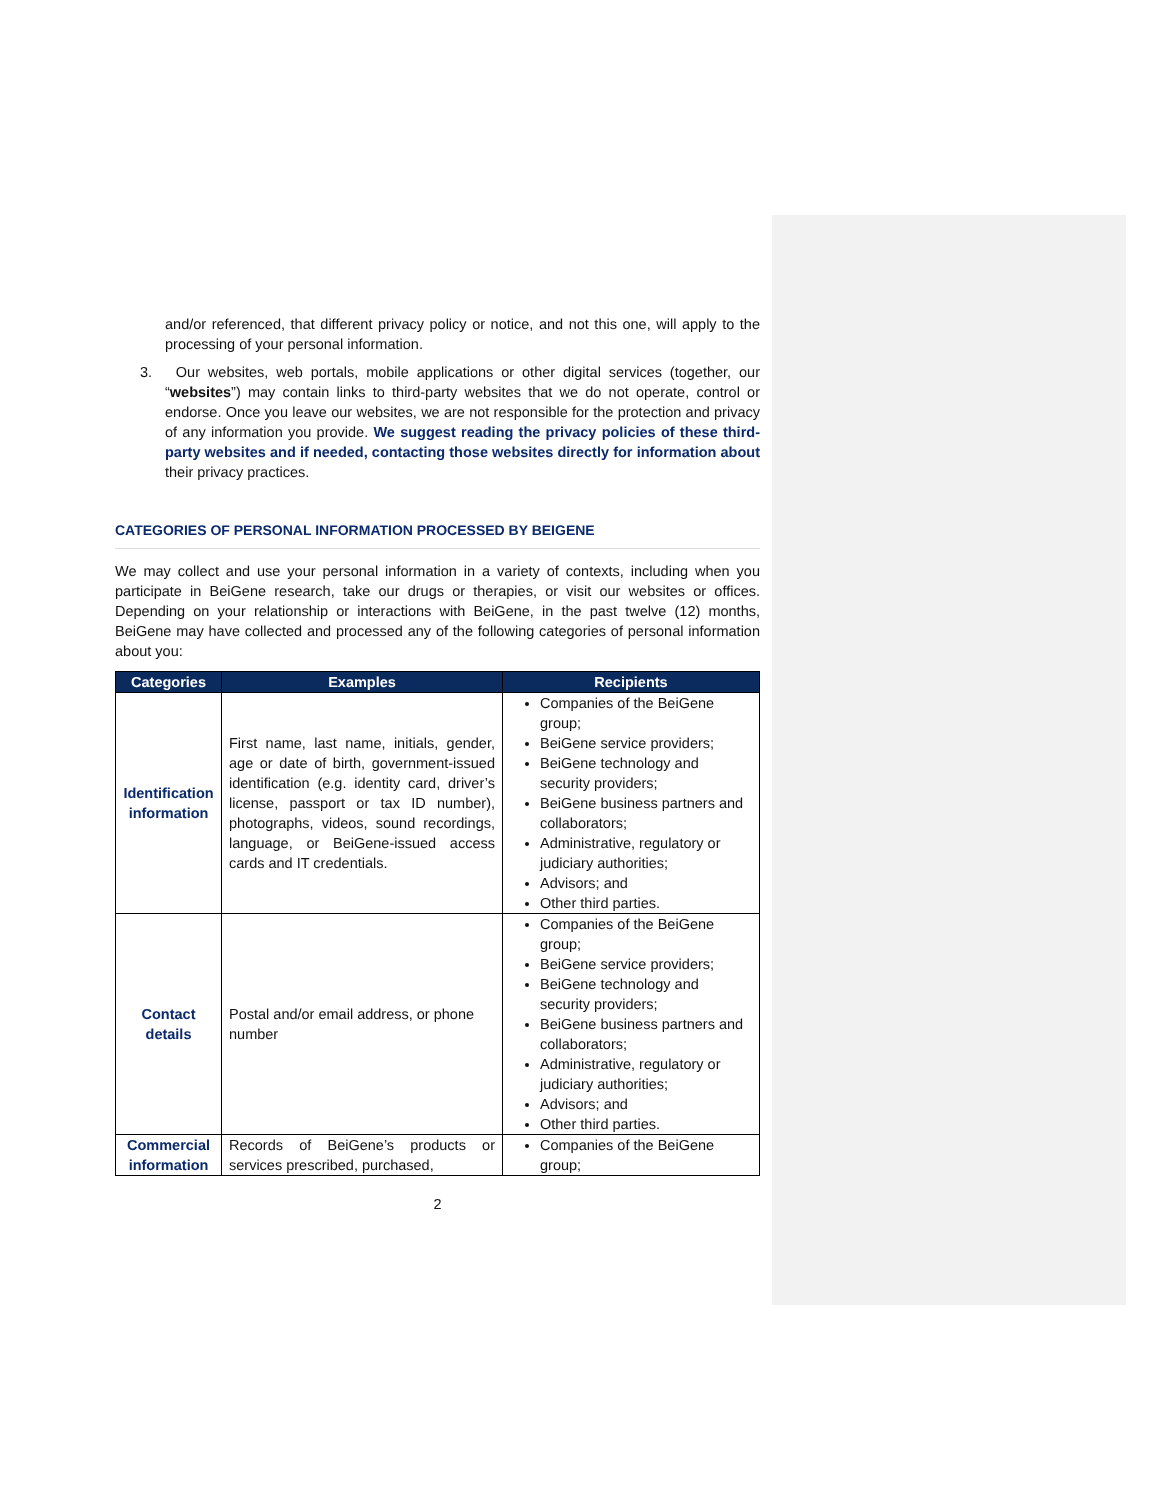and/or referenced, that different privacy policy or notice, and not this one, will apply to the processing of your personal information.
3. Our websites, web portals, mobile applications or other digital services (together, our “websites”) may contain links to third-party websites that we do not operate, control or endorse. Once you leave our websites, we are not responsible for the protection and privacy of any information you provide. We suggest reading the privacy policies of these third-party websites and if needed, contacting those websites directly for information about their privacy practices.
CATEGORIES OF PERSONAL INFORMATION PROCESSED BY BEIGENE
We may collect and use your personal information in a variety of contexts, including when you participate in BeiGene research, take our drugs or therapies, or visit our websites or offices. Depending on your relationship or interactions with BeiGene, in the past twelve (12) months, BeiGene may have collected and processed any of the following categories of personal information about you:
| Categories | Examples | Recipients |
| --- | --- | --- |
| Identification information | First name, last name, initials, gender, age or date of birth, government-issued identification (e.g. identity card, driver’s license, passport or tax ID number), photographs, videos, sound recordings, language, or BeiGene-issued access cards and IT credentials. | Companies of the BeiGene group; BeiGene service providers; BeiGene technology and security providers; BeiGene business partners and collaborators; Administrative, regulatory or judiciary authorities; Advisors; and Other third parties. |
| Contact details | Postal and/or email address, or phone number | Companies of the BeiGene group; BeiGene service providers; BeiGene technology and security providers; BeiGene business partners and collaborators; Administrative, regulatory or judiciary authorities; Advisors; and Other third parties. |
| Commercial information | Records of BeiGene’s products or services prescribed, purchased, | Companies of the BeiGene group; |
2